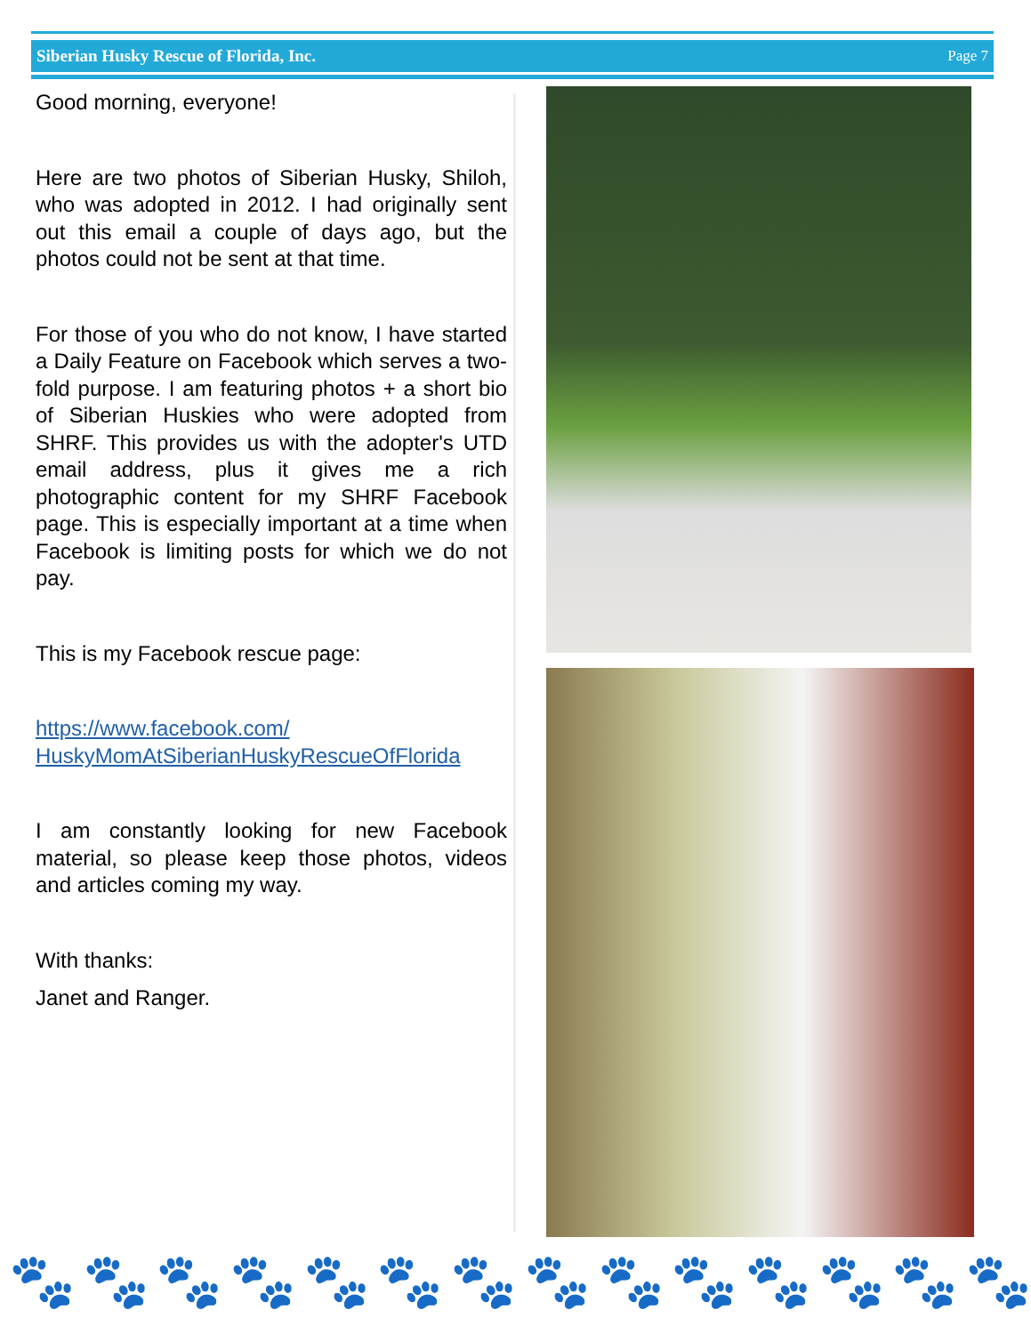Siberian Husky Rescue of Florida, Inc. Page 7
Good morning, everyone!
Here are two photos of Siberian Husky, Shiloh, who was adopted in 2012. I had originally sent out this email a couple of days ago, but the photos could not be sent at that time.
For those of you who do not know, I have started a Daily Feature on Facebook which serves a two-fold purpose. I am featuring photos + a short bio of Siberian Huskies who were adopted from SHRF. This provides us with the adopter's UTD email address, plus it gives me a rich photographic content for my SHRF Facebook page. This is especially important at a time when Facebook is limiting posts for which we do not pay.
This is my Facebook rescue page:
https://www.facebook.com/
HuskyMomAtSiberianHuskyRescueOfFlorida
I am constantly looking for new Facebook material, so please keep those photos, videos and articles coming my way.
With thanks:
Janet and Ranger.
🐾 🐾 🐾 🐾 🐾 🐾 🐾 🐾 🐾 🐾 🐾 🐾 🐾 🐾